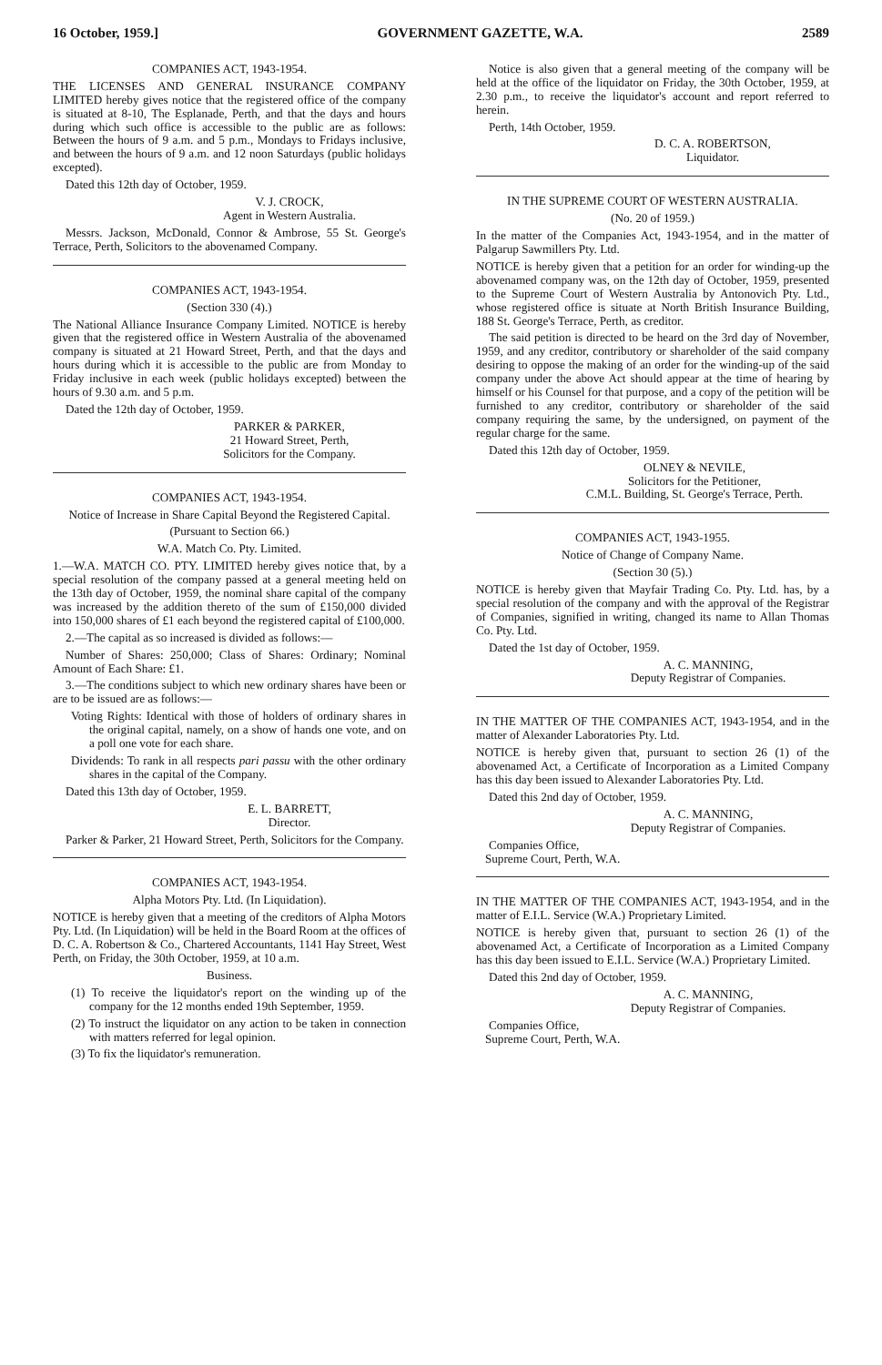16 October, 1959.] GOVERNMENT GAZETTE, W.A. 2589
COMPANIES ACT, 1943-1954.
THE LICENSES AND GENERAL INSURANCE COMPANY LIMITED hereby gives notice that the registered office of the company is situated at 8-10, The Esplanade, Perth, and that the days and hours during which such office is accessible to the public are as follows: Between the hours of 9 a.m. and 5 p.m., Mondays to Fridays inclusive, and between the hours of 9 a.m. and 12 noon Saturdays (public holidays excepted).
Dated this 12th day of October, 1959.
V. J. CROCK,
Agent in Western Australia.
Messrs. Jackson, McDonald, Connor & Ambrose, 55 St. George's Terrace, Perth, Solicitors to the abovenamed Company.
COMPANIES ACT, 1943-1954.
(Section 330 (4).)
The National Alliance Insurance Company Limited. NOTICE is hereby given that the registered office in Western Australia of the abovenamed company is situated at 21 Howard Street, Perth, and that the days and hours during which it is accessible to the public are from Monday to Friday inclusive in each week (public holidays excepted) between the hours of 9.30 a.m. and 5 p.m.
Dated the 12th day of October, 1959.
PARKER & PARKER,
21 Howard Street, Perth,
Solicitors for the Company.
COMPANIES ACT, 1943-1954.
Notice of Increase in Share Capital Beyond the Registered Capital.
(Pursuant to Section 66.)
W.A. Match Co. Pty. Limited.
1.—W.A. MATCH CO. PTY. LIMITED hereby gives notice that, by a special resolution of the company passed at a general meeting held on the 13th day of October, 1959, the nominal share capital of the company was increased by the addition thereto of the sum of £150,000 divided into 150,000 shares of £1 each beyond the registered capital of £100,000.
2.—The capital as so increased is divided as follows:—
Number of Shares: 250,000; Class of Shares: Ordinary; Nominal Amount of Each Share: £1.
3.—The conditions subject to which new ordinary shares have been or are to be issued are as follows:—
Voting Rights: Identical with those of holders of ordinary shares in the original capital, namely, on a show of hands one vote, and on a poll one vote for each share.
Dividends: To rank in all respects pari passu with the other ordinary shares in the capital of the Company.
Dated this 13th day of October, 1959.
E. L. BARRETT,
Director.
Parker & Parker, 21 Howard Street, Perth, Solicitors for the Company.
COMPANIES ACT, 1943-1954.
Alpha Motors Pty. Ltd. (In Liquidation).
NOTICE is hereby given that a meeting of the creditors of Alpha Motors Pty. Ltd. (In Liquidation) will be held in the Board Room at the offices of D. C. A. Robertson & Co., Chartered Accountants, 1141 Hay Street, West Perth, on Friday, the 30th October, 1959, at 10 a.m.
Business.
(1) To receive the liquidator's report on the winding up of the company for the 12 months ended 19th September, 1959.
(2) To instruct the liquidator on any action to be taken in connection with matters referred for legal opinion.
(3) To fix the liquidator's remuneration.
Notice is also given that a general meeting of the company will be held at the office of the liquidator on Friday, the 30th October, 1959, at 2.30 p.m., to receive the liquidator's account and report referred to herein.
Perth, 14th October, 1959.
D. C. A. ROBERTSON,
Liquidator.
IN THE SUPREME COURT OF WESTERN AUSTRALIA.
(No. 20 of 1959.)
In the matter of the Companies Act, 1943-1954, and in the matter of Palgarup Sawmillers Pty. Ltd.
NOTICE is hereby given that a petition for an order for winding-up the abovenamed company was, on the 12th day of October, 1959, presented to the Supreme Court of Western Australia by Antonovich Pty. Ltd., whose registered office is situate at North British Insurance Building, 188 St. George's Terrace, Perth, as creditor.
The said petition is directed to be heard on the 3rd day of November, 1959, and any creditor, contributory or shareholder of the said company desiring to oppose the making of an order for the winding-up of the said company under the above Act should appear at the time of hearing by himself or his Counsel for that purpose, and a copy of the petition will be furnished to any creditor, contributory or shareholder of the said company requiring the same, by the undersigned, on payment of the regular charge for the same.
Dated this 12th day of October, 1959.
OLNEY & NEVILE,
Solicitors for the Petitioner,
C.M.L. Building, St. George's Terrace, Perth.
COMPANIES ACT, 1943-1955.
Notice of Change of Company Name.
(Section 30 (5).)
NOTICE is hereby given that Mayfair Trading Co. Pty. Ltd. has, by a special resolution of the company and with the approval of the Registrar of Companies, signified in writing, changed its name to Allan Thomas Co. Pty. Ltd.
Dated the 1st day of October, 1959.
A. C. MANNING,
Deputy Registrar of Companies.
IN THE MATTER OF THE COMPANIES ACT, 1943-1954, and in the matter of Alexander Laboratories Pty. Ltd.
NOTICE is hereby given that, pursuant to section 26 (1) of the abovenamed Act, a Certificate of Incorporation as a Limited Company has this day been issued to Alexander Laboratories Pty. Ltd.
Dated this 2nd day of October, 1959.
A. C. MANNING,
Deputy Registrar of Companies.
Companies Office,
Supreme Court, Perth, W.A.
IN THE MATTER OF THE COMPANIES ACT, 1943-1954, and in the matter of E.I.L. Service (W.A.) Proprietary Limited.
NOTICE is hereby given that, pursuant to section 26 (1) of the abovenamed Act, a Certificate of Incorporation as a Limited Company has this day been issued to E.I.L. Service (W.A.) Proprietary Limited.
Dated this 2nd day of October, 1959.
A. C. MANNING,
Deputy Registrar of Companies.
Companies Office,
Supreme Court, Perth, W.A.